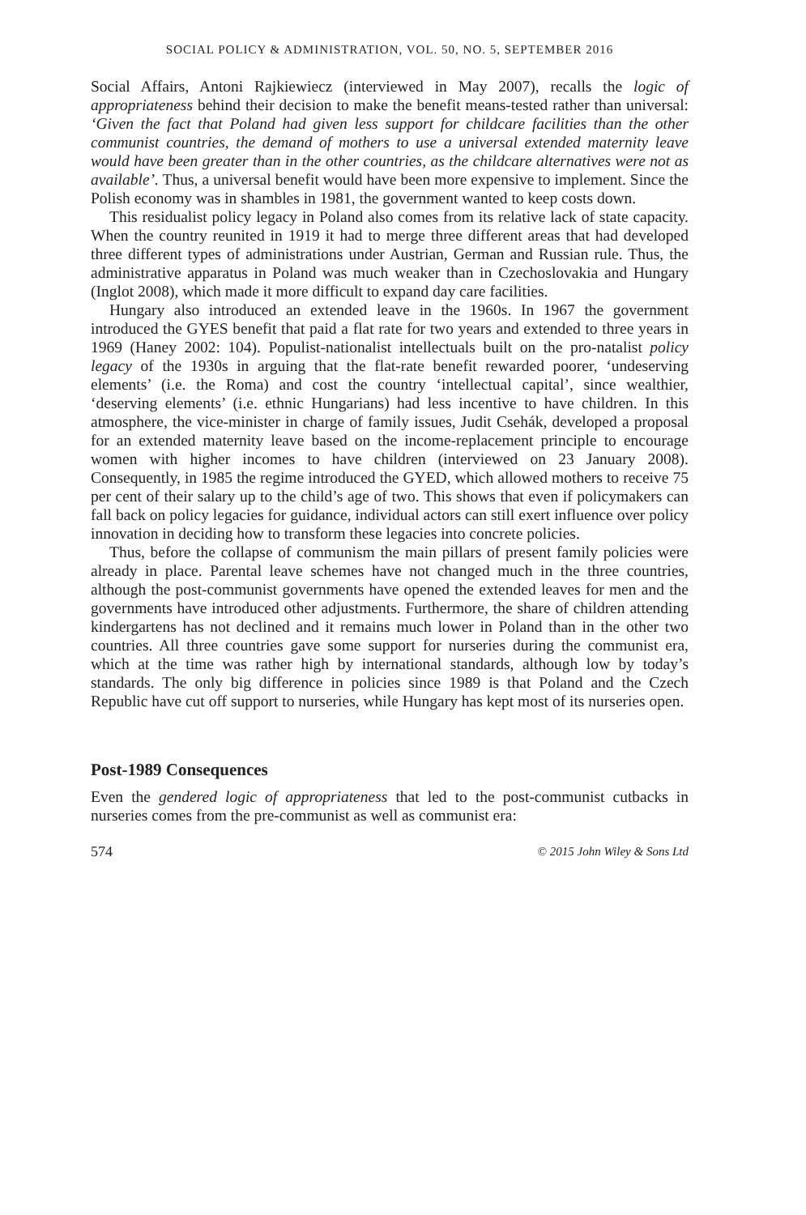SOCIAL POLICY & ADMINISTRATION, VOL. 50, NO. 5, SEPTEMBER 2016
Social Affairs, Antoni Rajkiewiecz (interviewed in May 2007), recalls the logic of appropriateness behind their decision to make the benefit means-tested rather than universal: ‘Given the fact that Poland had given less support for childcare facilities than the other communist countries, the demand of mothers to use a universal extended maternity leave would have been greater than in the other countries, as the childcare alternatives were not as available’. Thus, a universal benefit would have been more expensive to implement. Since the Polish economy was in shambles in 1981, the government wanted to keep costs down.
This residualist policy legacy in Poland also comes from its relative lack of state capacity. When the country reunited in 1919 it had to merge three different areas that had developed three different types of administrations under Austrian, German and Russian rule. Thus, the administrative apparatus in Poland was much weaker than in Czechoslovakia and Hungary (Inglot 2008), which made it more difficult to expand day care facilities.
Hungary also introduced an extended leave in the 1960s. In 1967 the government introduced the GYES benefit that paid a flat rate for two years and extended to three years in 1969 (Haney 2002: 104). Populist-nationalist intellectuals built on the pro-natalist policy legacy of the 1930s in arguing that the flat-rate benefit rewarded poorer, ‘undeserving elements’ (i.e. the Roma) and cost the country ‘intellectual capital’, since wealthier, ‘deserving elements’ (i.e. ethnic Hungarians) had less incentive to have children. In this atmosphere, the vice-minister in charge of family issues, Judit Csehák, developed a proposal for an extended maternity leave based on the income-replacement principle to encourage women with higher incomes to have children (interviewed on 23 January 2008). Consequently, in 1985 the regime introduced the GYED, which allowed mothers to receive 75 per cent of their salary up to the child’s age of two. This shows that even if policymakers can fall back on policy legacies for guidance, individual actors can still exert influence over policy innovation in deciding how to transform these legacies into concrete policies.
Thus, before the collapse of communism the main pillars of present family policies were already in place. Parental leave schemes have not changed much in the three countries, although the post-communist governments have opened the extended leaves for men and the governments have introduced other adjustments. Furthermore, the share of children attending kindergartens has not declined and it remains much lower in Poland than in the other two countries. All three countries gave some support for nurseries during the communist era, which at the time was rather high by international standards, although low by today’s standards. The only big difference in policies since 1989 is that Poland and the Czech Republic have cut off support to nurseries, while Hungary has kept most of its nurseries open.
Post-1989 Consequences
Even the gendered logic of appropriateness that led to the post-communist cutbacks in nurseries comes from the pre-communist as well as communist era:
574 © 2015 John Wiley & Sons Ltd